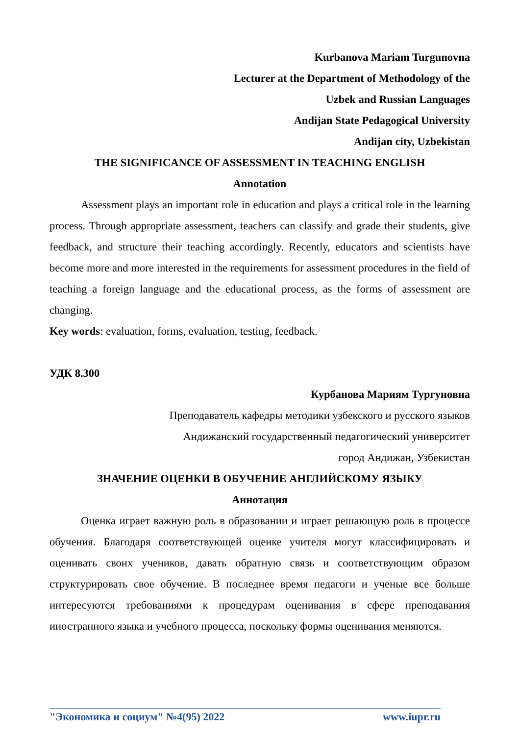Kurbanova Mariam Turgunovna
Lecturer at the Department of Methodology of the
Uzbek and Russian Languages
Andijan State Pedagogical University
Andijan city, Uzbekistan
THE SIGNIFICANCE OF ASSESSMENT IN TEACHING ENGLISH
Annotation
Assessment plays an important role in education and plays a critical role in the learning process. Through appropriate assessment, teachers can classify and grade their students, give feedback, and structure their teaching accordingly. Recently, educators and scientists have become more and more interested in the requirements for assessment procedures in the field of teaching a foreign language and the educational process, as the forms of assessment are changing.
Key words: evaluation, forms, evaluation, testing, feedback.
УДК 8.300
Курбанова Мариям Тургуновна
Преподаватель кафедры методики узбекского и русского языков
Андижанский государственный педагогический университет
город Андижан, Узбекистан
ЗНАЧЕНИЕ ОЦЕНКИ В ОБУЧЕНИЕ АНГЛИЙСКОМУ ЯЗЫКУ
Аннотация
Оценка играет важную роль в образовании и играет решающую роль в процессе обучения. Благодаря соответствующей оценке учителя могут классифицировать и оценивать своих учеников, давать обратную связь и соответствующим образом структурировать свое обучение. В последнее время педагоги и ученые все больше интересуются требованиями к процедурам оценивания в сфере преподавания иностранного языка и учебного процесса, поскольку формы оценивания меняются.
"Экономика и социум" №4(95) 2022 www.iupr.ru